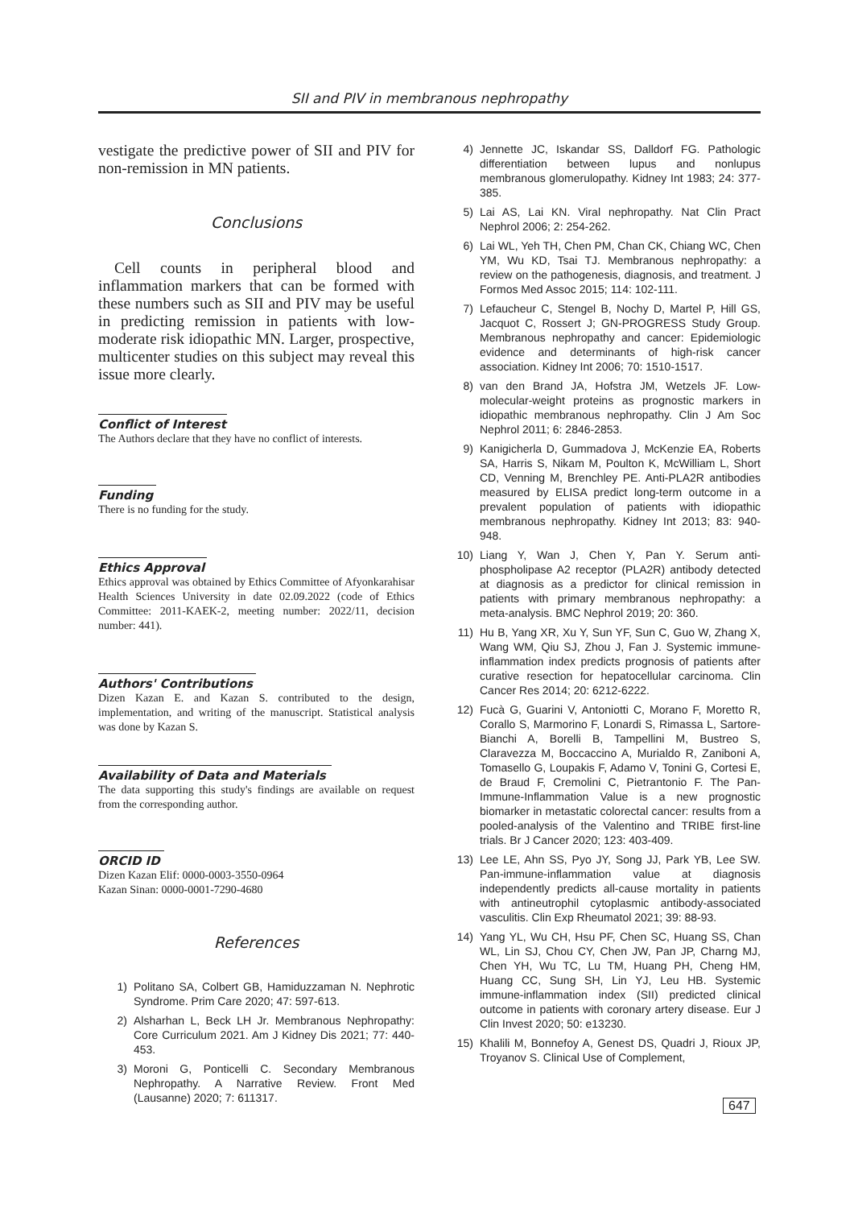SII and PIV in membranous nephropathy
vestigate the predictive power of SII and PIV for non-remission in MN patients.
Conclusions
Cell counts in peripheral blood and inflammation markers that can be formed with these numbers such as SII and PIV may be useful in predicting remission in patients with low-moderate risk idiopathic MN. Larger, prospective, multicenter studies on this subject may reveal this issue more clearly.
Conflict of Interest
The Authors declare that they have no conflict of interests.
Funding
There is no funding for the study.
Ethics Approval
Ethics approval was obtained by Ethics Committee of Afyonkarahisar Health Sciences University in date 02.09.2022 (code of Ethics Committee: 2011-KAEK-2, meeting number: 2022/11, decision number: 441).
Authors' Contributions
Dizen Kazan E. and Kazan S. contributed to the design, implementation, and writing of the manuscript. Statistical analysis was done by Kazan S.
Availability of Data and Materials
The data supporting this study's findings are available on request from the corresponding author.
ORCID ID
Dizen Kazan Elif: 0000-0003-3550-0964
Kazan Sinan: 0000-0001-7290-4680
References
1) Politano SA, Colbert GB, Hamiduzzaman N. Nephrotic Syndrome. Prim Care 2020; 47: 597-613.
2) Alsharhan L, Beck LH Jr. Membranous Nephropathy: Core Curriculum 2021. Am J Kidney Dis 2021; 77: 440-453.
3) Moroni G, Ponticelli C. Secondary Membranous Nephropathy. A Narrative Review. Front Med (Lausanne) 2020; 7: 611317.
4) Jennette JC, Iskandar SS, Dalldorf FG. Pathologic differentiation between lupus and nonlupus membranous glomerulopathy. Kidney Int 1983; 24: 377-385.
5) Lai AS, Lai KN. Viral nephropathy. Nat Clin Pract Nephrol 2006; 2: 254-262.
6) Lai WL, Yeh TH, Chen PM, Chan CK, Chiang WC, Chen YM, Wu KD, Tsai TJ. Membranous nephropathy: a review on the pathogenesis, diagnosis, and treatment. J Formos Med Assoc 2015; 114: 102-111.
7) Lefaucheur C, Stengel B, Nochy D, Martel P, Hill GS, Jacquot C, Rossert J; GN-PROGRESS Study Group. Membranous nephropathy and cancer: Epidemiologic evidence and determinants of high-risk cancer association. Kidney Int 2006; 70: 1510-1517.
8) van den Brand JA, Hofstra JM, Wetzels JF. Low-molecular-weight proteins as prognostic markers in idiopathic membranous nephropathy. Clin J Am Soc Nephrol 2011; 6: 2846-2853.
9) Kanigicherla D, Gummadova J, McKenzie EA, Roberts SA, Harris S, Nikam M, Poulton K, McWilliam L, Short CD, Venning M, Brenchley PE. Anti-PLA2R antibodies measured by ELISA predict long-term outcome in a prevalent population of patients with idiopathic membranous nephropathy. Kidney Int 2013; 83: 940-948.
10) Liang Y, Wan J, Chen Y, Pan Y. Serum anti-phospholipase A2 receptor (PLA2R) antibody detected at diagnosis as a predictor for clinical remission in patients with primary membranous nephropathy: a meta-analysis. BMC Nephrol 2019; 20: 360.
11) Hu B, Yang XR, Xu Y, Sun YF, Sun C, Guo W, Zhang X, Wang WM, Qiu SJ, Zhou J, Fan J. Systemic immune-inflammation index predicts prognosis of patients after curative resection for hepatocellular carcinoma. Clin Cancer Res 2014; 20: 6212-6222.
12) Fucà G, Guarini V, Antoniotti C, Morano F, Moretto R, Corallo S, Marmorino F, Lonardi S, Rimassa L, Sartore-Bianchi A, Borelli B, Tampellini M, Bustreo S, Claravezza M, Boccaccino A, Murialdo R, Zaniboni A, Tomasello G, Loupakis F, Adamo V, Tonini G, Cortesi E, de Braud F, Cremolini C, Pietrantonio F. The Pan-Immune-Inflammation Value is a new prognostic biomarker in metastatic colorectal cancer: results from a pooled-analysis of the Valentino and TRIBE first-line trials. Br J Cancer 2020; 123: 403-409.
13) Lee LE, Ahn SS, Pyo JY, Song JJ, Park YB, Lee SW. Pan-immune-inflammation value at diagnosis independently predicts all-cause mortality in patients with antineutrophil cytoplasmic antibody-associated vasculitis. Clin Exp Rheumatol 2021; 39: 88-93.
14) Yang YL, Wu CH, Hsu PF, Chen SC, Huang SS, Chan WL, Lin SJ, Chou CY, Chen JW, Pan JP, Charng MJ, Chen YH, Wu TC, Lu TM, Huang PH, Cheng HM, Huang CC, Sung SH, Lin YJ, Leu HB. Systemic immune-inflammation index (SII) predicted clinical outcome in patients with coronary artery disease. Eur J Clin Invest 2020; 50: e13230.
15) Khalili M, Bonnefoy A, Genest DS, Quadri J, Rioux JP, Troyanov S. Clinical Use of Complement,
647